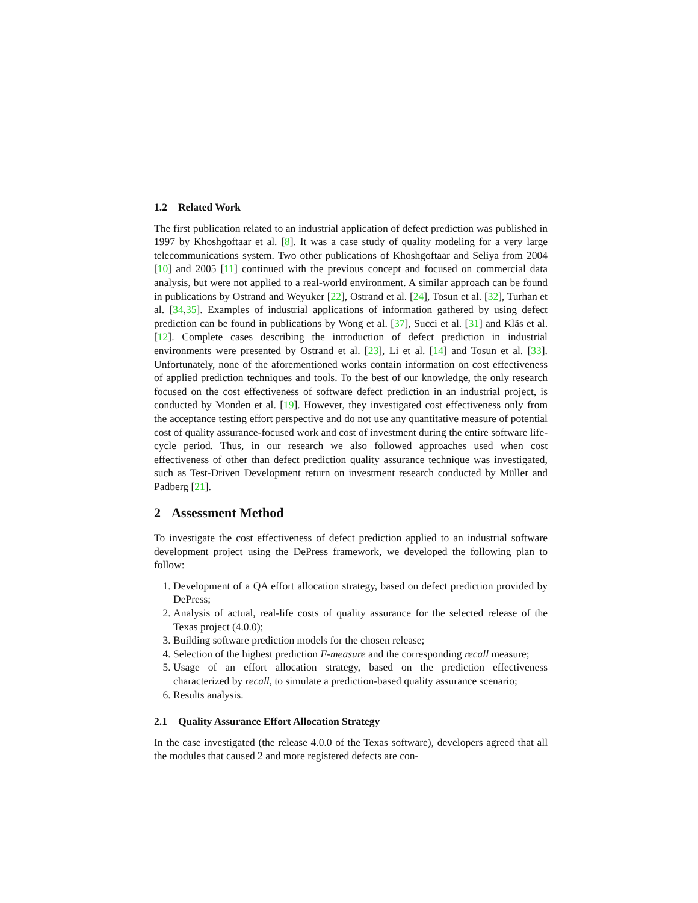1.2 Related Work
The first publication related to an industrial application of defect prediction was published in 1997 by Khoshgoftaar et al. [8]. It was a case study of quality modeling for a very large telecommunications system. Two other publications of Khoshgoftaar and Seliya from 2004 [10] and 2005 [11] continued with the previous concept and focused on commercial data analysis, but were not applied to a real-world environment. A similar approach can be found in publications by Ostrand and Weyuker [22], Ostrand et al. [24], Tosun et al. [32], Turhan et al. [34,35]. Examples of industrial applications of information gathered by using defect prediction can be found in publications by Wong et al. [37], Succi et al. [31] and Kläs et al. [12]. Complete cases describing the introduction of defect prediction in industrial environments were presented by Ostrand et al. [23], Li et al. [14] and Tosun et al. [33]. Unfortunately, none of the aforementioned works contain information on cost effectiveness of applied prediction techniques and tools. To the best of our knowledge, the only research focused on the cost effectiveness of software defect prediction in an industrial project, is conducted by Monden et al. [19]. However, they investigated cost effectiveness only from the acceptance testing effort perspective and do not use any quantitative measure of potential cost of quality assurance-focused work and cost of investment during the entire software life-cycle period. Thus, in our research we also followed approaches used when cost effectiveness of other than defect prediction quality assurance technique was investigated, such as Test-Driven Development return on investment research conducted by Müller and Padberg [21].
2 Assessment Method
To investigate the cost effectiveness of defect prediction applied to an industrial software development project using the DePress framework, we developed the following plan to follow:
1. Development of a QA effort allocation strategy, based on defect prediction provided by DePress;
2. Analysis of actual, real-life costs of quality assurance for the selected release of the Texas project (4.0.0);
3. Building software prediction models for the chosen release;
4. Selection of the highest prediction F-measure and the corresponding recall measure;
5. Usage of an effort allocation strategy, based on the prediction effectiveness characterized by recall, to simulate a prediction-based quality assurance scenario;
6. Results analysis.
2.1 Quality Assurance Effort Allocation Strategy
In the case investigated (the release 4.0.0 of the Texas software), developers agreed that all the modules that caused 2 and more registered defects are con-